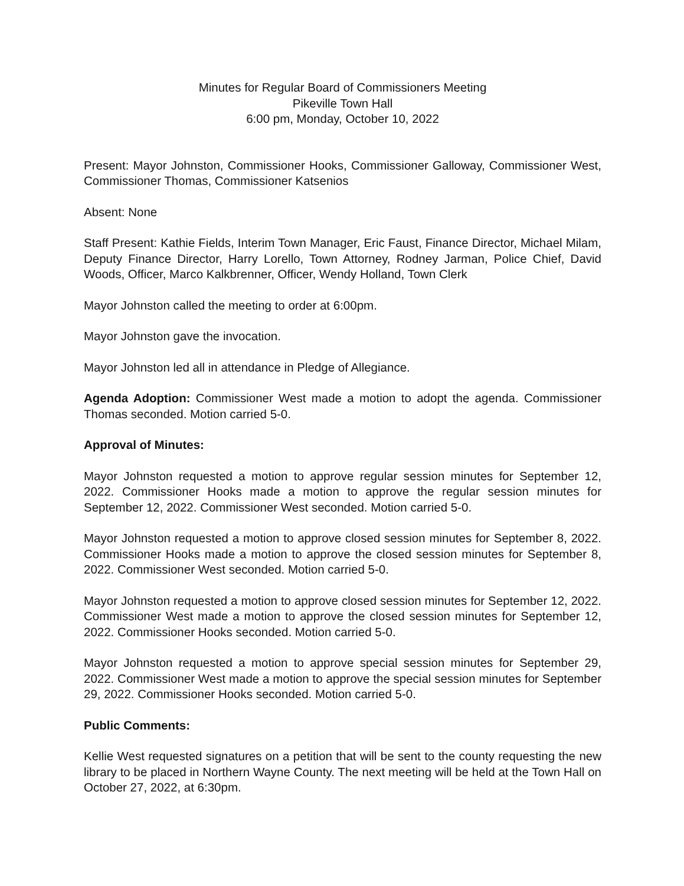Minutes for Regular Board of Commissioners Meeting
Pikeville Town Hall
6:00 pm, Monday, October 10, 2022
Present: Mayor Johnston, Commissioner Hooks, Commissioner Galloway, Commissioner West, Commissioner Thomas, Commissioner Katsenios
Absent: None
Staff Present: Kathie Fields, Interim Town Manager, Eric Faust, Finance Director, Michael Milam, Deputy Finance Director, Harry Lorello, Town Attorney, Rodney Jarman, Police Chief, David Woods, Officer, Marco Kalkbrenner, Officer, Wendy Holland, Town Clerk
Mayor Johnston called the meeting to order at 6:00pm.
Mayor Johnston gave the invocation.
Mayor Johnston led all in attendance in Pledge of Allegiance.
Agenda Adoption: Commissioner West made a motion to adopt the agenda. Commissioner Thomas seconded. Motion carried 5-0.
Approval of Minutes:
Mayor Johnston requested a motion to approve regular session minutes for September 12, 2022. Commissioner Hooks made a motion to approve the regular session minutes for September 12, 2022. Commissioner West seconded. Motion carried 5-0.
Mayor Johnston requested a motion to approve closed session minutes for September 8, 2022. Commissioner Hooks made a motion to approve the closed session minutes for September 8, 2022. Commissioner West seconded. Motion carried 5-0.
Mayor Johnston requested a motion to approve closed session minutes for September 12, 2022. Commissioner West made a motion to approve the closed session minutes for September 12, 2022. Commissioner Hooks seconded. Motion carried 5-0.
Mayor Johnston requested a motion to approve special session minutes for September 29, 2022. Commissioner West made a motion to approve the special session minutes for September 29, 2022. Commissioner Hooks seconded. Motion carried 5-0.
Public Comments:
Kellie West requested signatures on a petition that will be sent to the county requesting the new library to be placed in Northern Wayne County. The next meeting will be held at the Town Hall on October 27, 2022, at 6:30pm.